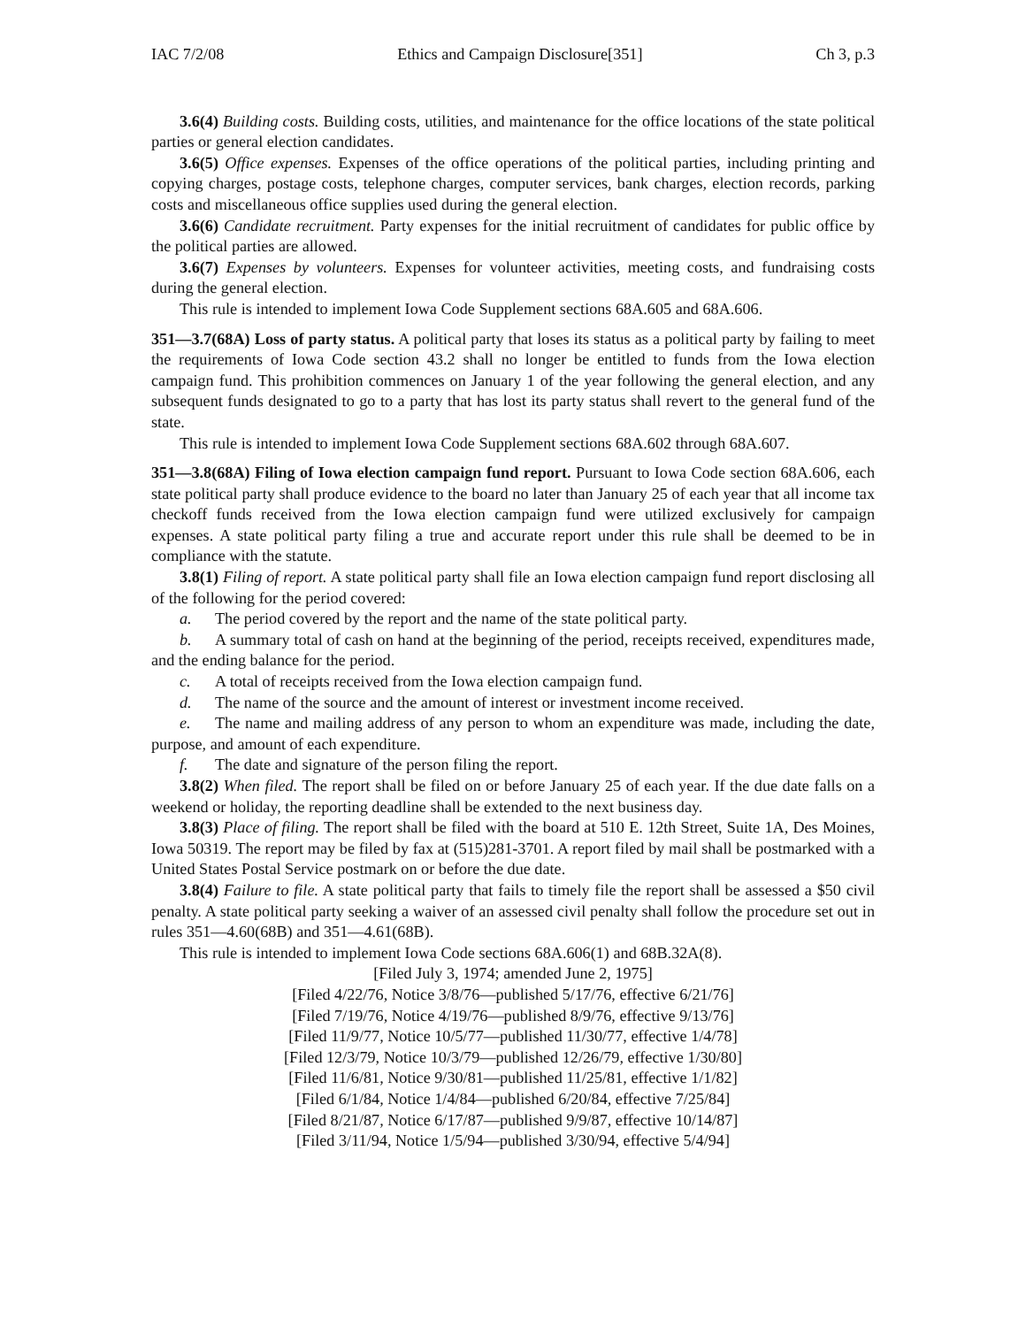IAC 7/2/08 Ethics and Campaign Disclosure[351] Ch 3, p.3
3.6(4) Building costs. Building costs, utilities, and maintenance for the office locations of the state political parties or general election candidates.
3.6(5) Office expenses. Expenses of the office operations of the political parties, including printing and copying charges, postage costs, telephone charges, computer services, bank charges, election records, parking costs and miscellaneous office supplies used during the general election.
3.6(6) Candidate recruitment. Party expenses for the initial recruitment of candidates for public office by the political parties are allowed.
3.6(7) Expenses by volunteers. Expenses for volunteer activities, meeting costs, and fundraising costs during the general election.
This rule is intended to implement Iowa Code Supplement sections 68A.605 and 68A.606.
351—3.7(68A) Loss of party status. A political party that loses its status as a political party by failing to meet the requirements of Iowa Code section 43.2 shall no longer be entitled to funds from the Iowa election campaign fund. This prohibition commences on January 1 of the year following the general election, and any subsequent funds designated to go to a party that has lost its party status shall revert to the general fund of the state.
This rule is intended to implement Iowa Code Supplement sections 68A.602 through 68A.607.
351—3.8(68A) Filing of Iowa election campaign fund report. Pursuant to Iowa Code section 68A.606, each state political party shall produce evidence to the board no later than January 25 of each year that all income tax checkoff funds received from the Iowa election campaign fund were utilized exclusively for campaign expenses. A state political party filing a true and accurate report under this rule shall be deemed to be in compliance with the statute.
3.8(1) Filing of report. A state political party shall file an Iowa election campaign fund report disclosing all of the following for the period covered:
a. The period covered by the report and the name of the state political party.
b. A summary total of cash on hand at the beginning of the period, receipts received, expenditures made, and the ending balance for the period.
c. A total of receipts received from the Iowa election campaign fund.
d. The name of the source and the amount of interest or investment income received.
e. The name and mailing address of any person to whom an expenditure was made, including the date, purpose, and amount of each expenditure.
f. The date and signature of the person filing the report.
3.8(2) When filed. The report shall be filed on or before January 25 of each year. If the due date falls on a weekend or holiday, the reporting deadline shall be extended to the next business day.
3.8(3) Place of filing. The report shall be filed with the board at 510 E. 12th Street, Suite 1A, Des Moines, Iowa 50319. The report may be filed by fax at (515)281-3701. A report filed by mail shall be postmarked with a United States Postal Service postmark on or before the due date.
3.8(4) Failure to file. A state political party that fails to timely file the report shall be assessed a $50 civil penalty. A state political party seeking a waiver of an assessed civil penalty shall follow the procedure set out in rules 351—4.60(68B) and 351—4.61(68B).
This rule is intended to implement Iowa Code sections 68A.606(1) and 68B.32A(8).
[Filed July 3, 1974; amended June 2, 1975]
[Filed 4/22/76, Notice 3/8/76—published 5/17/76, effective 6/21/76]
[Filed 7/19/76, Notice 4/19/76—published 8/9/76, effective 9/13/76]
[Filed 11/9/77, Notice 10/5/77—published 11/30/77, effective 1/4/78]
[Filed 12/3/79, Notice 10/3/79—published 12/26/79, effective 1/30/80]
[Filed 11/6/81, Notice 9/30/81—published 11/25/81, effective 1/1/82]
[Filed 6/1/84, Notice 1/4/84—published 6/20/84, effective 7/25/84]
[Filed 8/21/87, Notice 6/17/87—published 9/9/87, effective 10/14/87]
[Filed 3/11/94, Notice 1/5/94—published 3/30/94, effective 5/4/94]